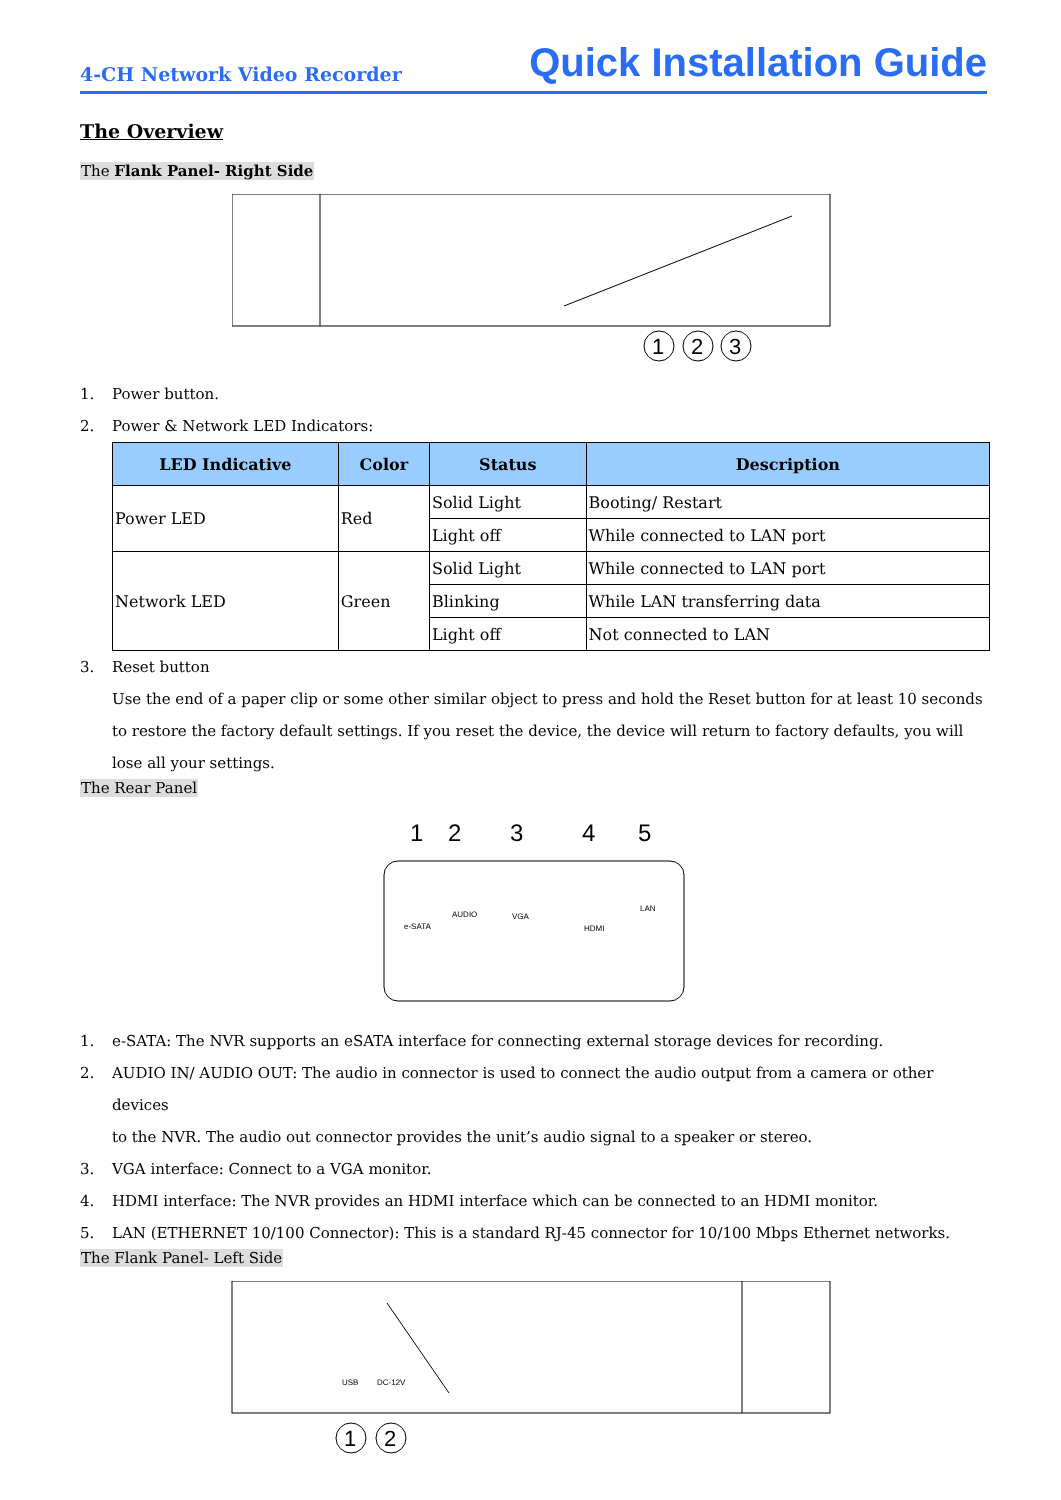4-CH Network Video Recorder Quick Installation Guide
The Overview
The Flank Panel- Right Side
1
2
3
1. Power button.
2. Power & Network LED Indicators:
| LED Indicative | Color | Status | Description |
| --- | --- | --- | --- |
| Power LED | Red | Solid Light | Booting/ Restart |
| | | Light off | While connected to LAN port |
| Network LED | Green | Solid Light | While connected to LAN port |
| | | Blinking | While LAN transferring data |
| | | Light off | Not connected to LAN |
3. Reset button
Use the end of a paper clip or some other similar object to press and hold the Reset button for at least 10 seconds to restore the factory default settings. If you reset the device, the device will return to factory defaults, you will lose all your settings.
The Rear Panel
1
2
3
4
5
e-SATA
AUDIO
VGA
HDMI
LAN
1. e-SATA: The NVR supports an eSATA interface for connecting external storage devices for recording.
2. AUDIO IN/ AUDIO OUT: The audio in connector is used to connect the audio output from a camera or other devices
to the NVR. The audio out connector provides the unit’s audio signal to a speaker or stereo.
3. VGA interface: Connect to a VGA monitor.
4. HDMI interface: The NVR provides an HDMI interface which can be connected to an HDMI monitor.
5. LAN (ETHERNET 10/100 Connector): This is a standard RJ-45 connector for 10/100 Mbps Ethernet networks.
The Flank Panel- Left Side
USB
DC-12V
1
2